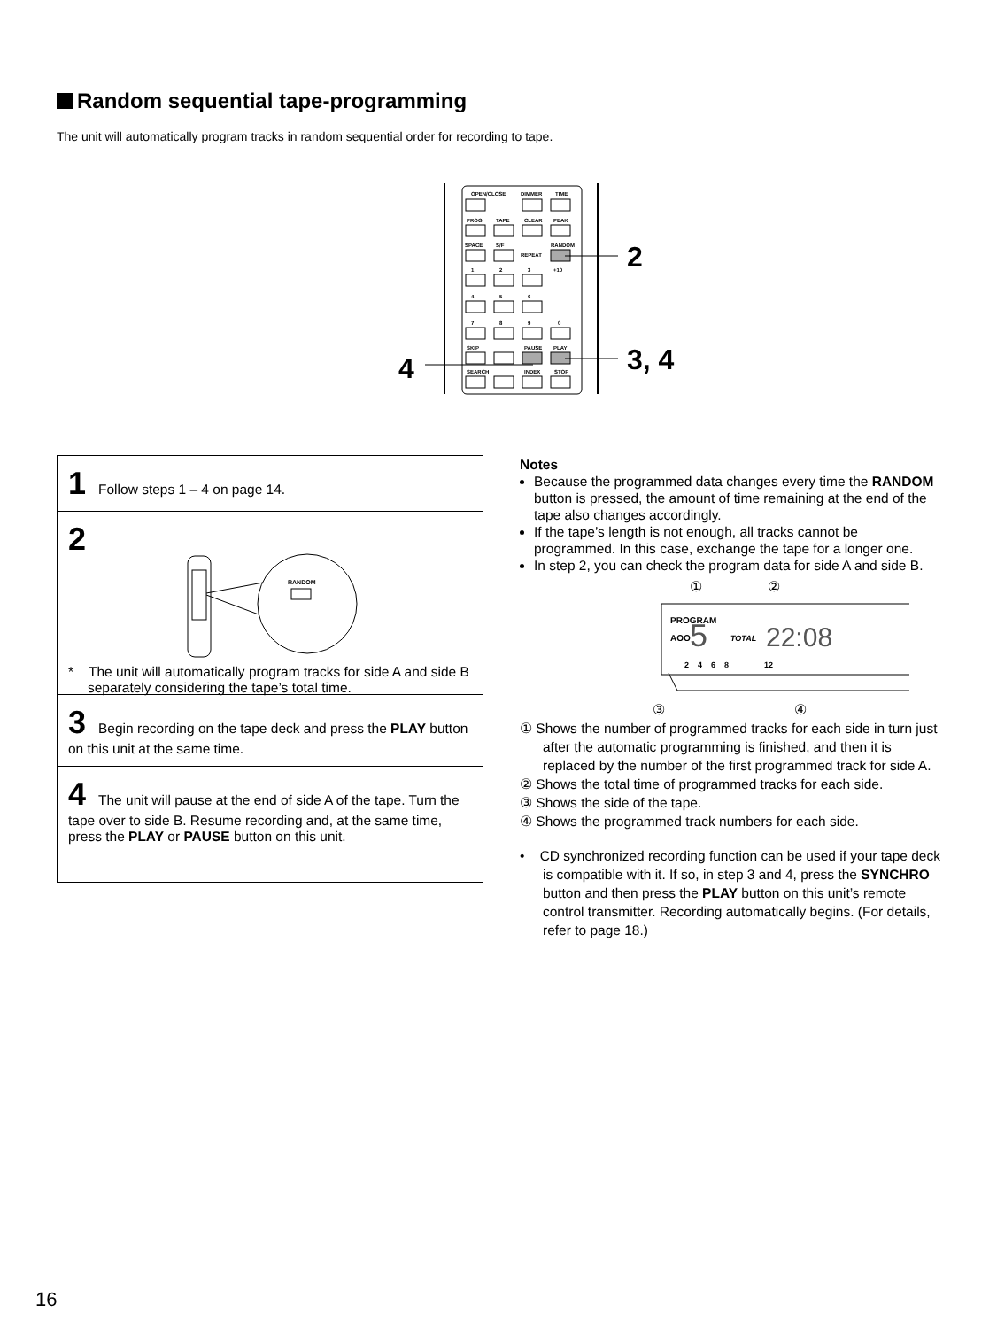Random sequential tape-programming
The unit will automatically program tracks in random sequential order for recording to tape.
OPEN/CLOSE
DIMMER
TIME
PROG
TAPE
CLEAR
PEAK
SPACE
S/F
REPEAT
RANDOM
1
2
3
+10
4
5
6
7
8
9
0
SKIP
PAUSE
PLAY
SEARCH
INDEX
STOP
2
3, 4
4
1 Follow steps 1 – 4 on page 14.
2
RANDOM
* The unit will automatically program tracks for side A and side B separately considering the tape’s total time.
3 Begin recording on the tape deck and press the PLAY button on this unit at the same time.
4 The unit will pause at the end of side A of the tape. Turn the tape over to side B. Resume recording and, at the same time, press the PLAY or PAUSE button on this unit.
Notes
Because the programmed data changes every time the RANDOM button is pressed, the amount of time remaining at the end of the tape also changes accordingly.
If the tape’s length is not enough, all tracks cannot be programmed. In this case, exchange the tape for a longer one.
In step 2, you can check the program data for side A and side B.
②
①
PROGRAM
AOO
5
TOTAL
22:08
2 4 6 8 12
③
④
① Shows the number of programmed tracks for each side in turn just after the automatic programming is finished, and then it is replaced by the number of the first programmed track for side A.
② Shows the total time of programmed tracks for each side.
③ Shows the side of the tape.
④ Shows the programmed track numbers for each side.
• CD synchronized recording function can be used if your tape deck is compatible with it. If so, in step 3 and 4, press the SYNCHRO button and then press the PLAY button on this unit’s remote control transmitter. Recording automatically begins. (For details, refer to page 18.)
16